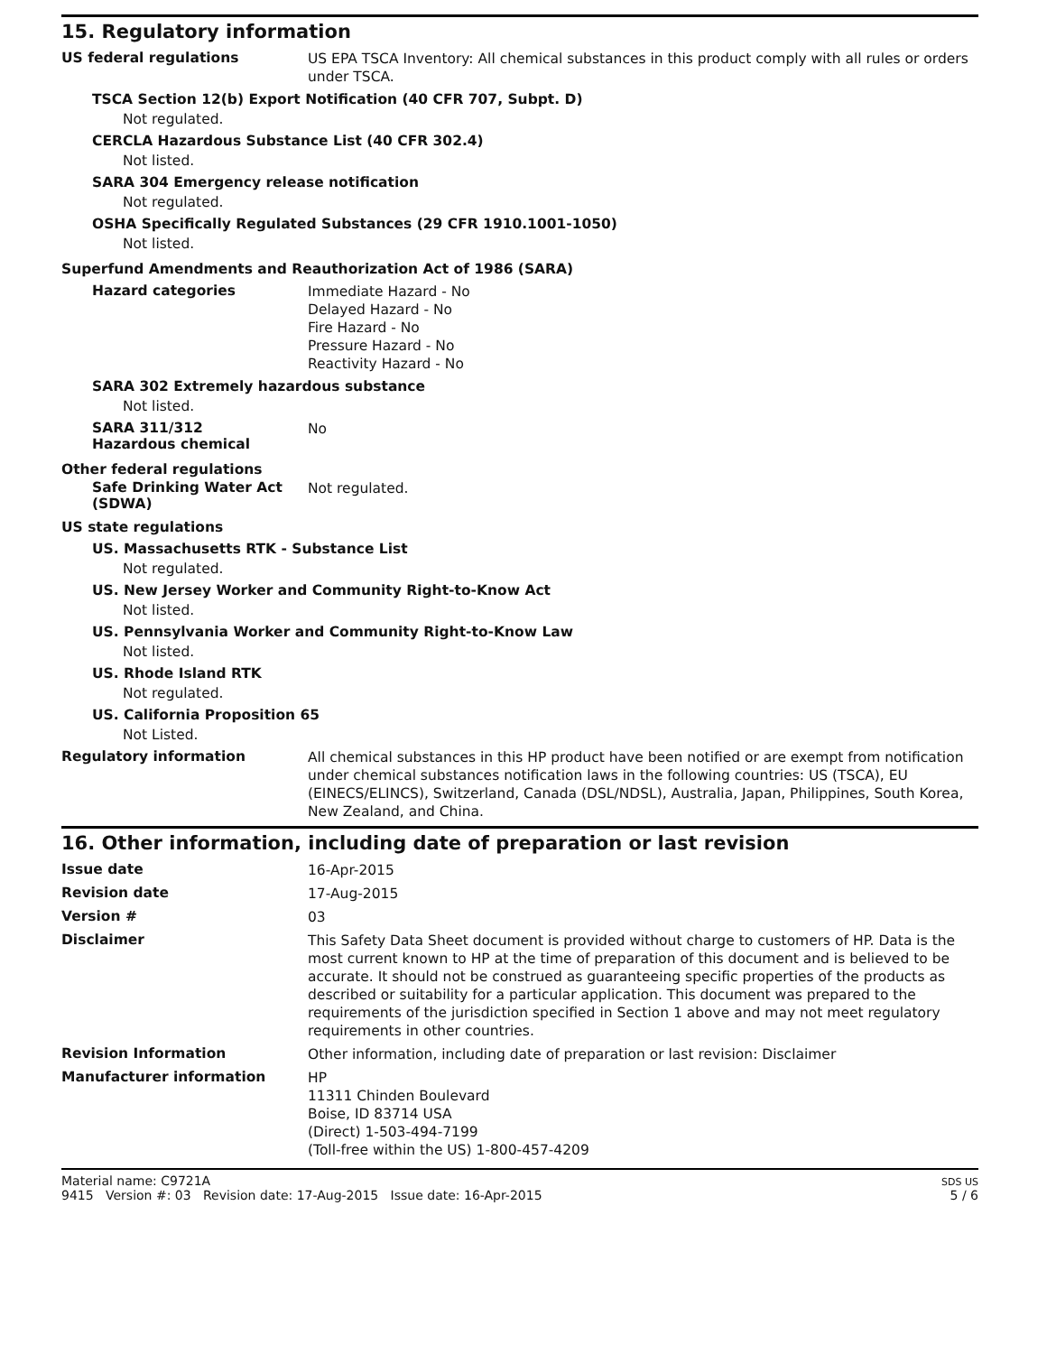15. Regulatory information
US federal regulations
US EPA TSCA Inventory: All chemical substances in this product comply with all rules or orders under TSCA.
TSCA Section 12(b) Export Notification (40 CFR 707, Subpt. D)
Not regulated.
CERCLA Hazardous Substance List (40 CFR 302.4)
Not listed.
SARA 304 Emergency release notification
Not regulated.
OSHA Specifically Regulated Substances (29 CFR 1910.1001-1050)
Not listed.
Superfund Amendments and Reauthorization Act of 1986 (SARA)
Hazard categories
Immediate Hazard - No
Delayed Hazard - No
Fire Hazard - No
Pressure Hazard - No
Reactivity Hazard - No
SARA 302 Extremely hazardous substance
Not listed.
SARA 311/312
Hazardous chemical
No
Other federal regulations
Safe Drinking Water Act (SDWA)
Not regulated.
US state regulations
US. Massachusetts RTK - Substance List
Not regulated.
US. New Jersey Worker and Community Right-to-Know Act
Not listed.
US. Pennsylvania Worker and Community Right-to-Know Law
Not listed.
US. Rhode Island RTK
Not regulated.
US. California Proposition 65
Not Listed.
Regulatory information
All chemical substances in this HP product have been notified or are exempt from notification under chemical substances notification laws in the following countries: US (TSCA), EU (EINECS/ELINCS), Switzerland, Canada (DSL/NDSL), Australia, Japan, Philippines, South Korea, New Zealand, and China.
16. Other information, including date of preparation or last revision
Issue date
16-Apr-2015
Revision date
17-Aug-2015
Version #
03
Disclaimer
This Safety Data Sheet document is provided without charge to customers of HP. Data is the most current known to HP at the time of preparation of this document and is believed to be accurate. It should not be construed as guaranteeing specific properties of the products as described or suitability for a particular application. This document was prepared to the requirements of the jurisdiction specified in Section 1 above and may not meet regulatory requirements in other countries.
Revision Information
Other information, including date of preparation or last revision: Disclaimer
Manufacturer information
HP
11311 Chinden Boulevard
Boise, ID 83714 USA
(Direct) 1-503-494-7199
(Toll-free within the US) 1-800-457-4209
Material name: C9721A
9415 Version #: 03 Revision date: 17-Aug-2015 Issue date: 16-Apr-2015
SDS US
5 / 6